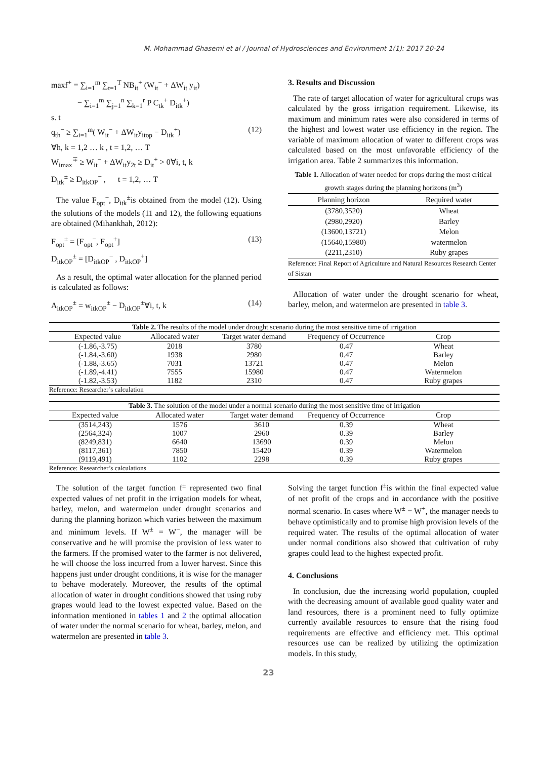M. Mohammad Ghasemi et al / Journal of Hydrosciences and Environment 1(1): 2017 20-24
maxf<sup>+</sup> = ∑<sub>i=1</sub><sup>m</sup> ∑<sub>t=1</sub><sup>T</sup> NB<sub>it</sub><sup>+</sup> (W<sub>it</sub><sup>−</sup> + ΔW<sub>it</sub> y<sub>it</sub>)
− ∑<sub>i=1</sub><sup>m</sup> ∑<sub>j=1</sub><sup>n</sup> ∑<sub>k=1</sub><sup>r</sup> P C<sub>tk</sub><sup>+</sup> D<sub>itk</sub><sup>+</sup>)
s. t
q<sub>th</sub><sup>−</sup> ≥ ∑<sub>i=1</sub><sup>m</sup>( W<sub>it</sub><sup>−</sup> + ΔW<sub>it</sub>y<sub>itop</sub> − D<sub>itk</sub><sup>+</sup>) (12)
∀h, k = 1,2 … k , t = 1,2, … T
W<sub>imax</sub><sup>∓</sup> ≥ W<sub>it</sub><sup>−</sup> + ΔW<sub>it</sub>y<sub>2t</sub> ≥ D<sub>it</sub><sup>+</sup> > 0∀i, t, k
D<sub>itk</sub><sup>±</sup> ≥ D<sub>itkOP</sub><sup>−</sup> , t = 1,2, … T
The value F<sub>opt</sub><sup>−</sup>, D<sub>itk</sub><sup>±</sup>is obtained from the model (12). Using the solutions of the models (11 and 12), the following equations are obtained (Mihankhah, 2012):
F<sub>opt</sub><sup>±</sup> = [F<sub>opt</sub><sup>−</sup>, F<sub>opt</sub><sup>+</sup>] (13)
D<sub>itkOP</sub><sup>±</sup> = [D<sub>itkOP</sub><sup>−</sup> , D<sub>itkOP</sub><sup>+</sup>]
As a result, the optimal water allocation for the planned period is calculated as follows:
A<sub>itkOP</sub><sup>±</sup> = w<sub>itkOP</sub><sup>±</sup> − D<sub>itkOP</sub><sup>±</sup>∀i, t, k (14)
3. Results and Discussion
The rate of target allocation of water for agricultural crops was calculated by the gross irrigation requirement. Likewise, its maximum and minimum rates were also considered in terms of the highest and lowest water use efficiency in the region. The variable of maximum allocation of water to different crops was calculated based on the most unfavorable efficiency of the irrigation area. Table 2 summarizes this information.
Table 1 . Allocation of water needed for crops during the most critical growth stages during the planning horizons (m <sup>3</sup> )
| Planning horizon | Required water |
| --- | --- |
| (3780,3520) | Wheat |
| (2980,2920) | Barley |
| (13600,13721) | Melon |
| (15640,15980) | watermelon |
| (2211,2310) | Ruby grapes |
| Reference: Final Report of Agriculture and Natural Resources Research Center of Sistan | |
Allocation of water under the drought scenario for wheat, barley, melon, and watermelon are presented in table 3.
| Table 2. The results of the model under drought scenario during the most sensitive time of irrigation | | | | |
| Expected value | Allocated water | Target water demand | Frequency of Occurrence | Crop |
| (-1.86,-3.75) | 2018 | 3780 | 0.47 | Wheat |
| (-1.84,-3.60) | 1938 | 2980 | 0.47 | Barley |
| (-1.88,-3.65) | 7031 | 13721 | 0.47 | Melon |
| (-1.89,-4.41) | 7555 | 15980 | 0.47 | Watermelon |
| (-1.82,-3.53) | 1182 | 2310 | 0.47 | Ruby grapes |
| Reference: Researcher’s calculation | | | | |
| Table 3. The solution of the model under a normal scenario during the most sensitive time of irrigation | | | | |
| Expected value | Allocated water | Target water demand | Frequency of Occurrence | Crop |
| (3514,243) | 1576 | 3610 | 0.39 | Wheat |
| (2564,324) | 1007 | 2960 | 0.39 | Barley |
| (8249,831) | 6640 | 13690 | 0.39 | Melon |
| (8117,361) | 7850 | 15420 | 0.39 | Watermelon |
| (9119,491) | 1102 | 2298 | 0.39 | Ruby grapes |
| Reference: Researcher’s calculations | | | | |
The solution of the target function f<sup>±</sup> represented two final expected values of net profit in the irrigation models for wheat, barley, melon, and watermelon under drought scenarios and during the planning horizon which varies between the maximum and minimum levels. If W<sup>±</sup> = W<sup>−</sup>, the manager will be conservative and he will promise the provision of less water to the farmers. If the promised water to the farmer is not delivered, he will choose the loss incurred from a lower harvest. Since this happens just under drought conditions, it is wise for the manager to behave moderately. Moreover, the results of the optimal allocation of water in drought conditions showed that using ruby grapes would lead to the lowest expected value. Based on the information mentioned in tables 1 and 2 the optimal allocation of water under the normal scenario for wheat, barley, melon, and watermelon are presented in table 3.
Solving the target function f<sup>±</sup>is within the final expected value of net profit of the crops and in accordance with the positive normal scenario. In cases where W<sup>±</sup> = W<sup>+</sup>, the manager needs to behave optimistically and to promise high provision levels of the required water. The results of the optimal allocation of water under normal conditions also showed that cultivation of ruby grapes could lead to the highest expected profit.
4. Conclusions
In conclusion, due the increasing world population, coupled with the decreasing amount of available good quality water and land resources, there is a prominent need to fully optimize currently available resources to ensure that the rising food requirements are effective and efficiency met. This optimal resources use can be realized by utilizing the optimization models. In this study,
23